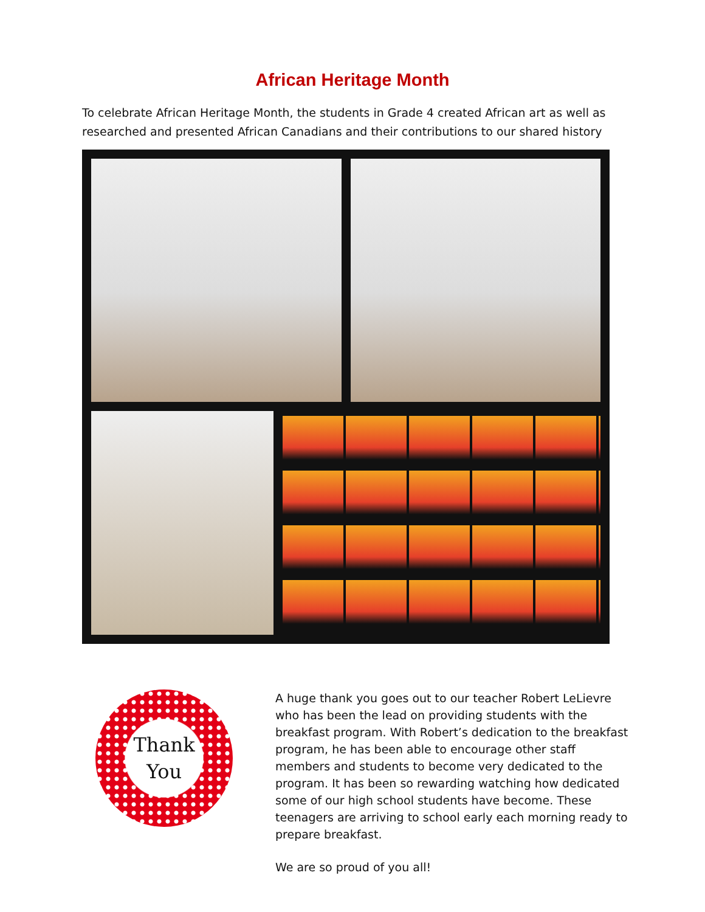African Heritage Month
To celebrate African Heritage Month, the students in Grade 4 created African art as well as researched and presented African Canadians and their contributions to our shared history
Thank
You
A huge thank you goes out to our teacher Robert LeLievre who has been the lead on providing students with the breakfast program. With Robert’s dedication to the breakfast program, he has been able to encourage other staff members and students to become very dedicated to the program. It has been so rewarding watching how dedicated some of our high school students have become. These teenagers are arriving to school early each morning ready to prepare breakfast.
We are so proud of you all!